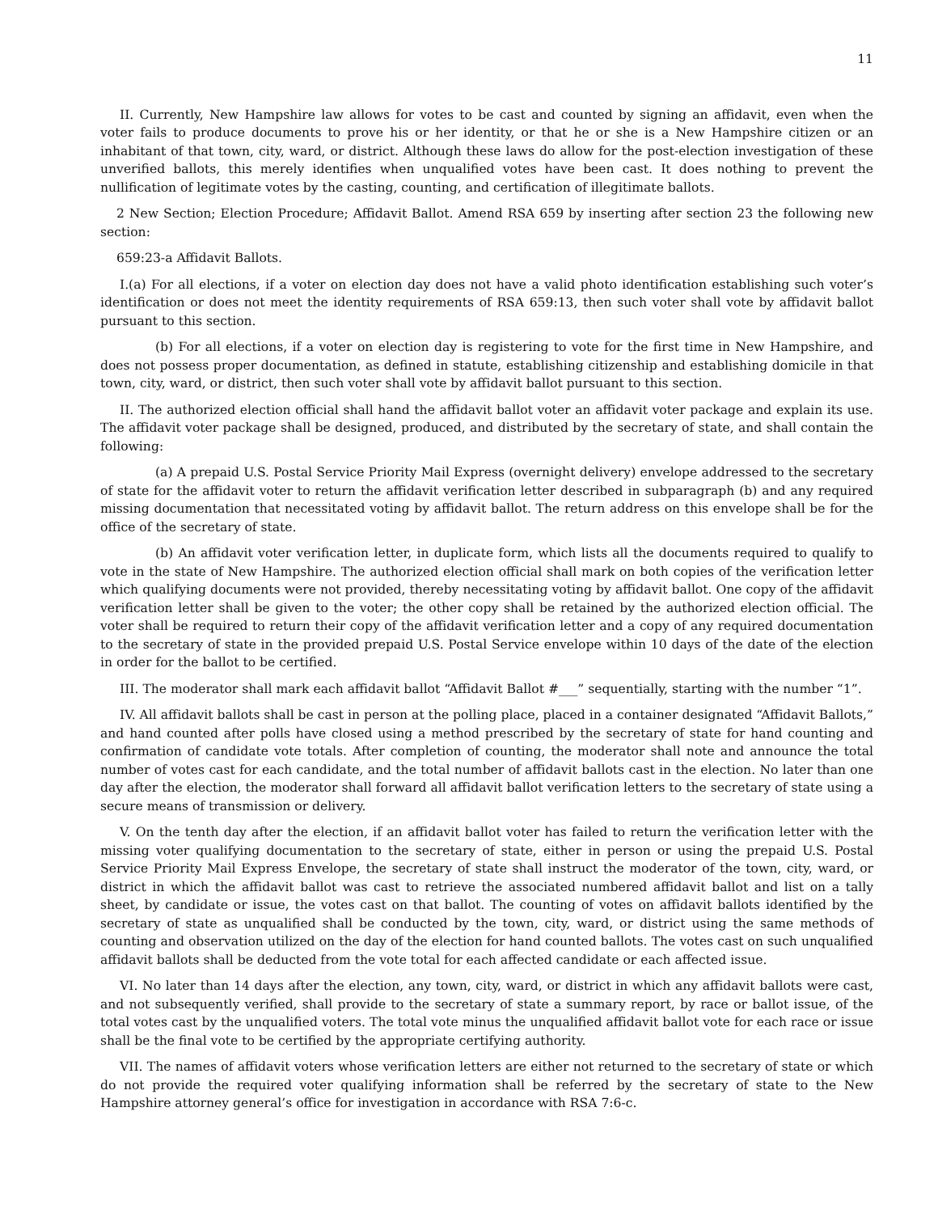11
II. Currently, New Hampshire law allows for votes to be cast and counted by signing an affidavit, even when the voter fails to produce documents to prove his or her identity, or that he or she is a New Hampshire citizen or an inhabitant of that town, city, ward, or district. Although these laws do allow for the post-election investigation of these unverified ballots, this merely identifies when unqualified votes have been cast. It does nothing to prevent the nullification of legitimate votes by the casting, counting, and certification of illegitimate ballots.
2 New Section; Election Procedure; Affidavit Ballot. Amend RSA 659 by inserting after section 23 the following new section:
659:23-a Affidavit Ballots.
I.(a) For all elections, if a voter on election day does not have a valid photo identification establishing such voter’s identification or does not meet the identity requirements of RSA 659:13, then such voter shall vote by affidavit ballot pursuant to this section.
(b) For all elections, if a voter on election day is registering to vote for the first time in New Hampshire, and does not possess proper documentation, as defined in statute, establishing citizenship and establishing domicile in that town, city, ward, or district, then such voter shall vote by affidavit ballot pursuant to this section.
II. The authorized election official shall hand the affidavit ballot voter an affidavit voter package and explain its use. The affidavit voter package shall be designed, produced, and distributed by the secretary of state, and shall contain the following:
(a) A prepaid U.S. Postal Service Priority Mail Express (overnight delivery) envelope addressed to the secretary of state for the affidavit voter to return the affidavit verification letter described in subparagraph (b) and any required missing documentation that necessitated voting by affidavit ballot. The return address on this envelope shall be for the office of the secretary of state.
(b) An affidavit voter verification letter, in duplicate form, which lists all the documents required to qualify to vote in the state of New Hampshire. The authorized election official shall mark on both copies of the verification letter which qualifying documents were not provided, thereby necessitating voting by affidavit ballot. One copy of the affidavit verification letter shall be given to the voter; the other copy shall be retained by the authorized election official. The voter shall be required to return their copy of the affidavit verification letter and a copy of any required documentation to the secretary of state in the provided prepaid U.S. Postal Service envelope within 10 days of the date of the election in order for the ballot to be certified.
III. The moderator shall mark each affidavit ballot “Affidavit Ballot #___” sequentially, starting with the number “1”.
IV. All affidavit ballots shall be cast in person at the polling place, placed in a container designated “Affidavit Ballots,” and hand counted after polls have closed using a method prescribed by the secretary of state for hand counting and confirmation of candidate vote totals. After completion of counting, the moderator shall note and announce the total number of votes cast for each candidate, and the total number of affidavit ballots cast in the election. No later than one day after the election, the moderator shall forward all affidavit ballot verification letters to the secretary of state using a secure means of transmission or delivery.
V. On the tenth day after the election, if an affidavit ballot voter has failed to return the verification letter with the missing voter qualifying documentation to the secretary of state, either in person or using the prepaid U.S. Postal Service Priority Mail Express Envelope, the secretary of state shall instruct the moderator of the town, city, ward, or district in which the affidavit ballot was cast to retrieve the associated numbered affidavit ballot and list on a tally sheet, by candidate or issue, the votes cast on that ballot. The counting of votes on affidavit ballots identified by the secretary of state as unqualified shall be conducted by the town, city, ward, or district using the same methods of counting and observation utilized on the day of the election for hand counted ballots. The votes cast on such unqualified affidavit ballots shall be deducted from the vote total for each affected candidate or each affected issue.
VI. No later than 14 days after the election, any town, city, ward, or district in which any affidavit ballots were cast, and not subsequently verified, shall provide to the secretary of state a summary report, by race or ballot issue, of the total votes cast by the unqualified voters. The total vote minus the unqualified affidavit ballot vote for each race or issue shall be the final vote to be certified by the appropriate certifying authority.
VII. The names of affidavit voters whose verification letters are either not returned to the secretary of state or which do not provide the required voter qualifying information shall be referred by the secretary of state to the New Hampshire attorney general’s office for investigation in accordance with RSA 7:6-c.